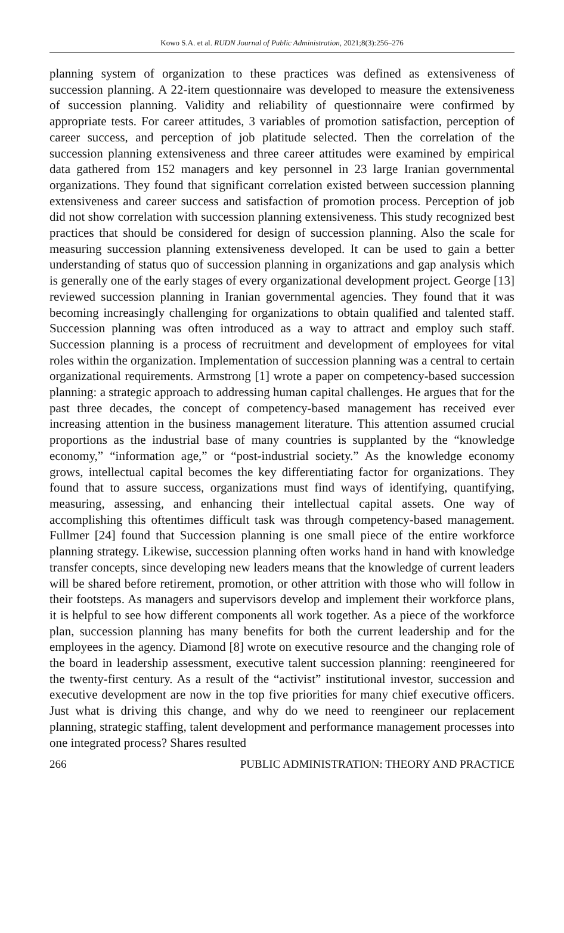Kowo S.A. et al. RUDN Journal of Public Administration, 2021;8(3):256–276
planning system of organization to these practices was defined as extensiveness of succession planning. A 22-item questionnaire was developed to measure the extensiveness of succession planning. Validity and reliability of questionnaire were confirmed by appropriate tests. For career attitudes, 3 variables of promotion satisfaction, perception of career success, and perception of job platitude selected. Then the correlation of the succession planning extensiveness and three career attitudes were examined by empirical data gathered from 152 managers and key personnel in 23 large Iranian governmental organizations. They found that significant correlation existed between succession planning extensiveness and career success and satisfaction of promotion process. Perception of job did not show correlation with succession planning extensiveness. This study recognized best practices that should be considered for design of succession planning. Also the scale for measuring succession planning extensiveness developed. It can be used to gain a better understanding of status quo of succession planning in organizations and gap analysis which is generally one of the early stages of every organizational development project. George [13] reviewed succession planning in Iranian governmental agencies. They found that it was becoming increasingly challenging for organizations to obtain qualified and talented staff. Succession planning was often introduced as a way to attract and employ such staff. Succession planning is a process of recruitment and development of employees for vital roles within the organization. Implementation of succession planning was a central to certain organizational requirements. Armstrong [1] wrote a paper on competency-based succession planning: a strategic approach to addressing human capital challenges. He argues that for the past three decades, the concept of competency-based management has received ever increasing attention in the business management literature. This attention assumed crucial proportions as the industrial base of many countries is supplanted by the “knowledge economy,” “information age,” or “post-industrial society.” As the knowledge economy grows, intellectual capital becomes the key differentiating factor for organizations. They found that to assure success, organizations must find ways of identifying, quantifying, measuring, assessing, and enhancing their intellectual capital assets. One way of accomplishing this oftentimes difficult task was through competency-based management. Fullmer [24] found that Succession planning is one small piece of the entire workforce planning strategy. Likewise, succession planning often works hand in hand with knowledge transfer concepts, since developing new leaders means that the knowledge of current leaders will be shared before retirement, promotion, or other attrition with those who will follow in their footsteps. As managers and supervisors develop and implement their workforce plans, it is helpful to see how different components all work together. As a piece of the workforce plan, succession planning has many benefits for both the current leadership and for the employees in the agency. Diamond [8] wrote on executive resource and the changing role of the board in leadership assessment, executive talent succession planning: reengineered for the twenty-first century. As a result of the “activist” institutional investor, succession and executive development are now in the top five priorities for many chief executive officers. Just what is driving this change, and why do we need to reengineer our replacement planning, strategic staffing, talent development and performance management processes into one integrated process? Shares resulted
266 PUBLIC ADMINISTRATION: THEORY AND PRACTICE